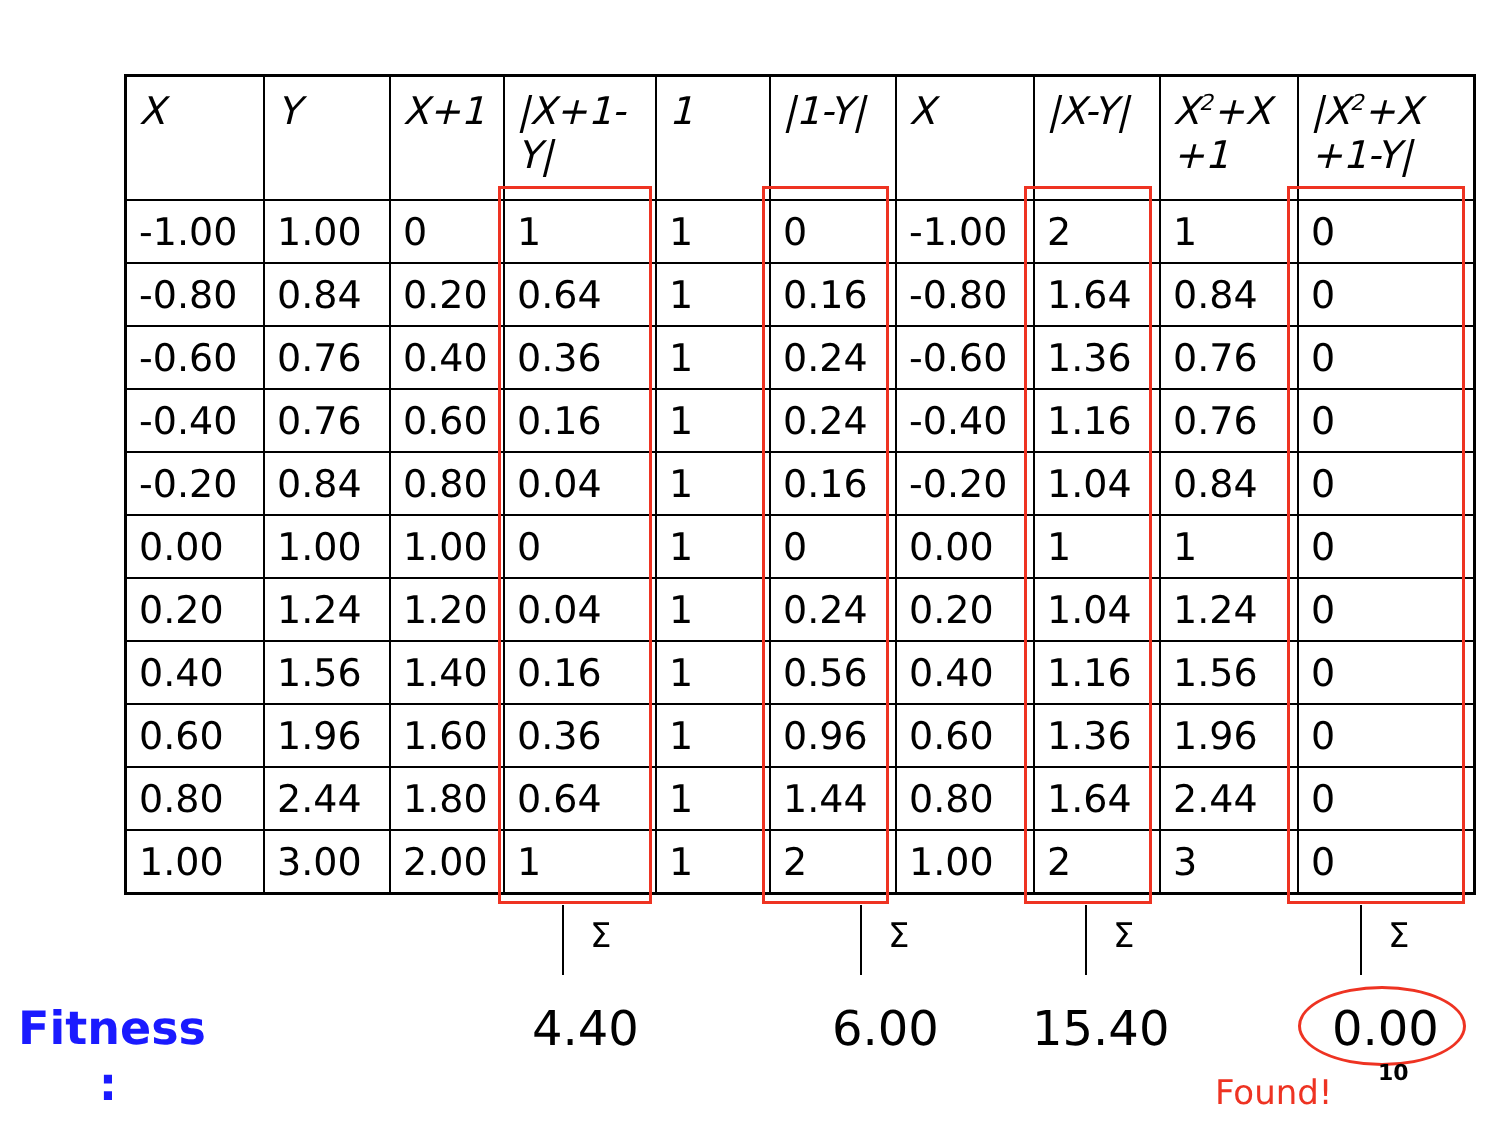| X | Y | X+1 | /X+1- Y/ | 1 | /1-Y/ | X | /X-Y/ | X<sup>2</sup>+X +1 | /X<sup>2</sup>+X +1-Y/ |
| --- | --- | --- | --- | --- | --- | --- | --- | --- | --- |
| -1.00 | 1.00 | 0 | 1 | 1 | 0 | -1.00 | 2 | 1 | 0 |
| -0.80 | 0.84 | 0.20 | 0.64 | 1 | 0.16 | -0.80 | 1.64 | 0.84 | 0 |
| -0.60 | 0.76 | 0.40 | 0.36 | 1 | 0.24 | -0.60 | 1.36 | 0.76 | 0 |
| -0.40 | 0.76 | 0.60 | 0.16 | 1 | 0.24 | -0.40 | 1.16 | 0.76 | 0 |
| -0.20 | 0.84 | 0.80 | 0.04 | 1 | 0.16 | -0.20 | 1.04 | 0.84 | 0 |
| 0.00 | 1.00 | 1.00 | 0 | 1 | 0 | 0.00 | 1 | 1 | 0 |
| 0.20 | 1.24 | 1.20 | 0.04 | 1 | 0.24 | 0.20 | 1.04 | 1.24 | 0 |
| 0.40 | 1.56 | 1.40 | 0.16 | 1 | 0.56 | 0.40 | 1.16 | 1.56 | 0 |
| 0.60 | 1.96 | 1.60 | 0.36 | 1 | 0.96 | 0.60 | 1.36 | 1.96 | 0 |
| 0.80 | 2.44 | 1.80 | 0.64 | 1 | 1.44 | 0.80 | 1.64 | 2.44 | 0 |
| 1.00 | 3.00 | 2.00 | 1 | 1 | 2 | 1.00 | 2 | 3 | 0 |
Σ Σ Σ Σ
Fitness
:
4.40 6.00 15.40 0.00
Found! 10